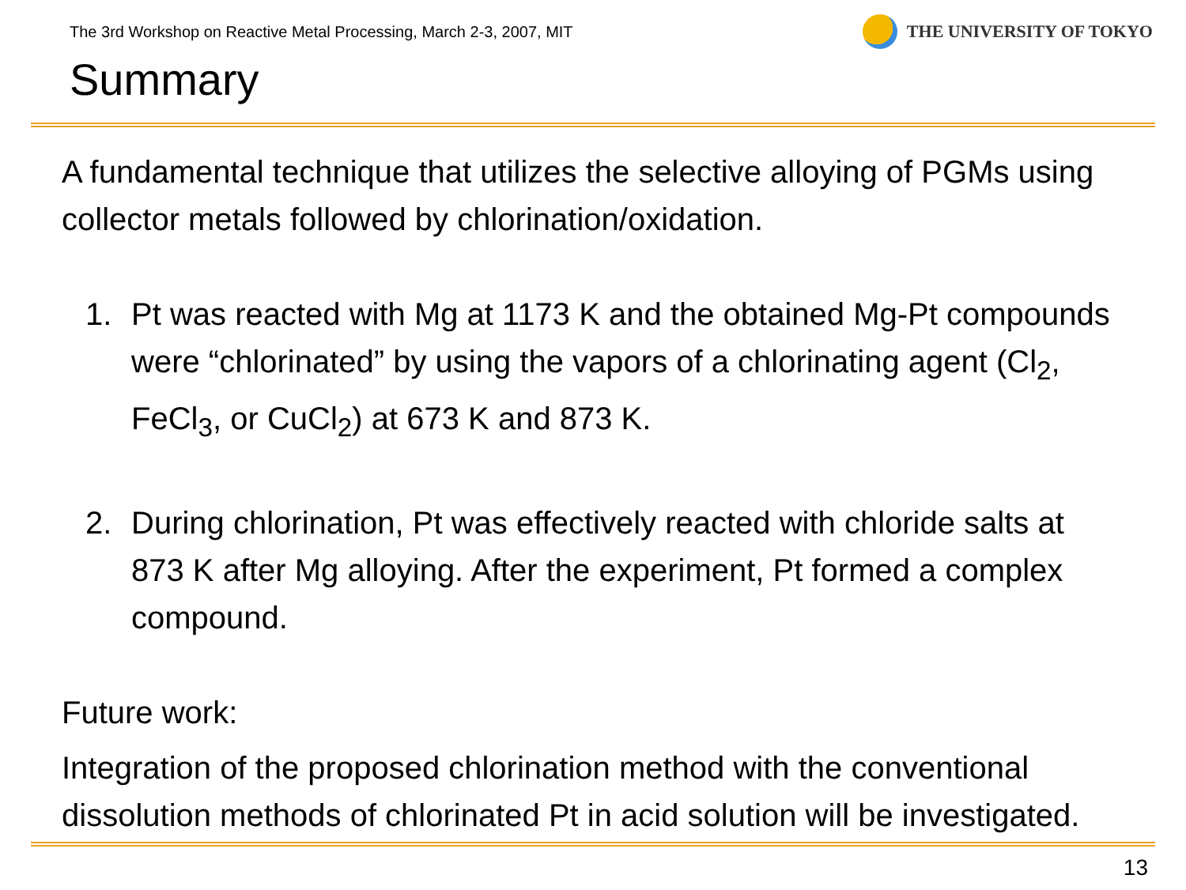The 3rd Workshop on Reactive Metal Processing, March 2-3, 2007, MIT
THE UNIVERSITY OF TOKYO
Summary
A fundamental technique that utilizes the selective alloying of PGMs using collector metals followed by chlorination/oxidation.
1. Pt was reacted with Mg at 1173 K and the obtained Mg-Pt compounds were “chlorinated” by using the vapors of a chlorinating agent (Cl<sub>2</sub>, FeCl<sub>3</sub>, or CuCl<sub>2</sub>) at 673 K and 873 K.
2. During chlorination, Pt was effectively reacted with chloride salts at 873 K after Mg alloying. After the experiment, Pt formed a complex compound.
Future work:
Integration of the proposed chlorination method with the conventional dissolution methods of chlorinated Pt in acid solution will be investigated.
13